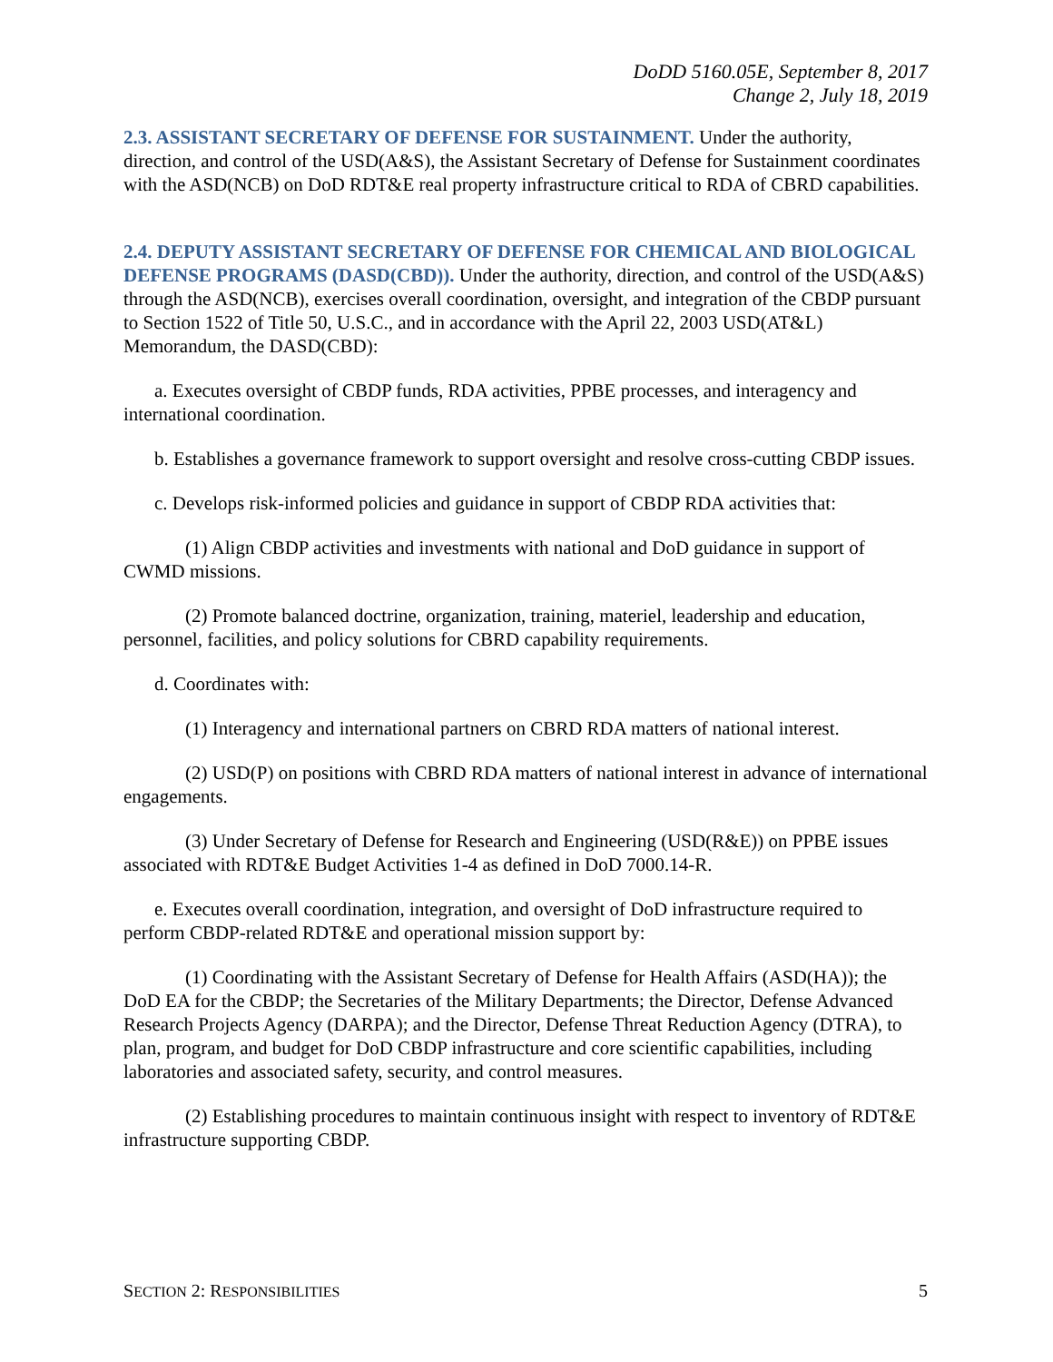DoDD 5160.05E, September 8, 2017
Change 2, July 18, 2019
2.3. ASSISTANT SECRETARY OF DEFENSE FOR SUSTAINMENT. Under the authority, direction, and control of the USD(A&S), the Assistant Secretary of Defense for Sustainment coordinates with the ASD(NCB) on DoD RDT&E real property infrastructure critical to RDA of CBRD capabilities.
2.4. DEPUTY ASSISTANT SECRETARY OF DEFENSE FOR CHEMICAL AND BIOLOGICAL DEFENSE PROGRAMS (DASD(CBD)). Under the authority, direction, and control of the USD(A&S) through the ASD(NCB), exercises overall coordination, oversight, and integration of the CBDP pursuant to Section 1522 of Title 50, U.S.C., and in accordance with the April 22, 2003 USD(AT&L) Memorandum, the DASD(CBD):
a. Executes oversight of CBDP funds, RDA activities, PPBE processes, and interagency and international coordination.
b. Establishes a governance framework to support oversight and resolve cross-cutting CBDP issues.
c. Develops risk-informed policies and guidance in support of CBDP RDA activities that:
(1) Align CBDP activities and investments with national and DoD guidance in support of CWMD missions.
(2) Promote balanced doctrine, organization, training, materiel, leadership and education, personnel, facilities, and policy solutions for CBRD capability requirements.
d. Coordinates with:
(1) Interagency and international partners on CBRD RDA matters of national interest.
(2) USD(P) on positions with CBRD RDA matters of national interest in advance of international engagements.
(3) Under Secretary of Defense for Research and Engineering (USD(R&E)) on PPBE issues associated with RDT&E Budget Activities 1-4 as defined in DoD 7000.14-R.
e. Executes overall coordination, integration, and oversight of DoD infrastructure required to perform CBDP-related RDT&E and operational mission support by:
(1) Coordinating with the Assistant Secretary of Defense for Health Affairs (ASD(HA)); the DoD EA for the CBDP; the Secretaries of the Military Departments; the Director, Defense Advanced Research Projects Agency (DARPA); and the Director, Defense Threat Reduction Agency (DTRA), to plan, program, and budget for DoD CBDP infrastructure and core scientific capabilities, including laboratories and associated safety, security, and control measures.
(2) Establishing procedures to maintain continuous insight with respect to inventory of RDT&E infrastructure supporting CBDP.
SECTION 2: RESPONSIBILITIES 5